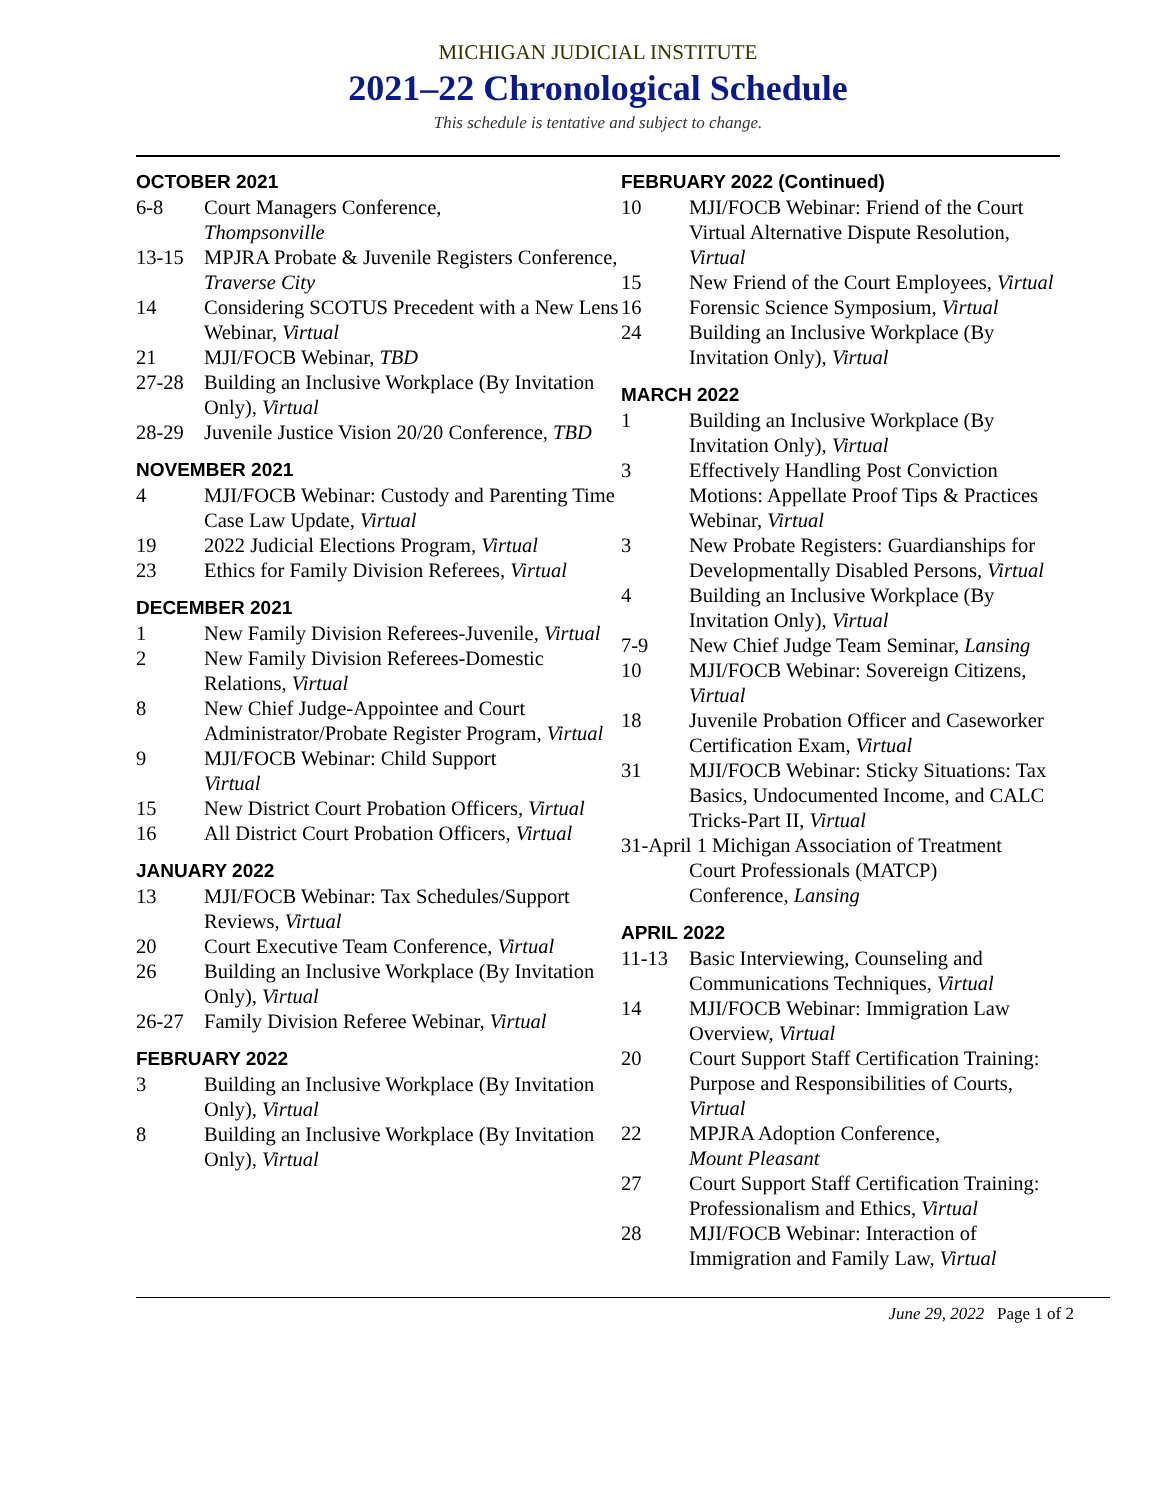MICHIGAN JUDICIAL INSTITUTE
2021–22 Chronological Schedule
This schedule is tentative and subject to change.
OCTOBER 2021
6-8 Court Managers Conference,
Thompsonville
13-15 MPJRA Probate & Juvenile Registers Conference, Traverse City
14 Considering SCOTUS Precedent with a New Lens Webinar, Virtual
21 MJI/FOCB Webinar, TBD
27-28 Building an Inclusive Workplace (By Invitation Only), Virtual
28-29 Juvenile Justice Vision 20/20 Conference, TBD
NOVEMBER 2021
4 MJI/FOCB Webinar: Custody and Parenting Time Case Law Update, Virtual
19 2022 Judicial Elections Program, Virtual
23 Ethics for Family Division Referees, Virtual
DECEMBER 2021
1 New Family Division Referees-Juvenile, Virtual
2 New Family Division Referees-Domestic Relations, Virtual
8 New Chief Judge-Appointee and Court Administrator/Probate Register Program, Virtual
9 MJI/FOCB Webinar: Child Support
Virtual
15 New District Court Probation Officers, Virtual
16 All District Court Probation Officers, Virtual
JANUARY 2022
13 MJI/FOCB Webinar: Tax Schedules/Support Reviews, Virtual
20 Court Executive Team Conference, Virtual
26 Building an Inclusive Workplace (By Invitation Only), Virtual
26-27 Family Division Referee Webinar, Virtual
FEBRUARY 2022
3 Building an Inclusive Workplace (By Invitation Only), Virtual
8 Building an Inclusive Workplace (By Invitation Only), Virtual
FEBRUARY 2022 (Continued)
10 MJI/FOCB Webinar: Friend of the Court Virtual Alternative Dispute Resolution, Virtual
15 New Friend of the Court Employees, Virtual
16 Forensic Science Symposium, Virtual
24 Building an Inclusive Workplace (By Invitation Only), Virtual
MARCH 2022
1 Building an Inclusive Workplace (By Invitation Only), Virtual
3 Effectively Handling Post Conviction Motions: Appellate Proof Tips & Practices Webinar, Virtual
3 New Probate Registers: Guardianships for Developmentally Disabled Persons, Virtual
4 Building an Inclusive Workplace (By Invitation Only), Virtual
7-9 New Chief Judge Team Seminar, Lansing
10 MJI/FOCB Webinar: Sovereign Citizens, Virtual
18 Juvenile Probation Officer and Caseworker Certification Exam, Virtual
31 MJI/FOCB Webinar: Sticky Situations: Tax Basics, Undocumented Income, and CALC Tricks-Part II, Virtual
31-April 1 Michigan Association of Treatment
Court Professionals (MATCP)
Conference, Lansing
APRIL 2022
11-13 Basic Interviewing, Counseling and Communications Techniques, Virtual
14 MJI/FOCB Webinar: Immigration Law Overview, Virtual
20 Court Support Staff Certification Training: Purpose and Responsibilities of Courts, Virtual
22 MPJRA Adoption Conference,
Mount Pleasant
27 Court Support Staff Certification Training: Professionalism and Ethics, Virtual
28 MJI/FOCB Webinar: Interaction of Immigration and Family Law, Virtual
June 29, 2022 Page 1 of 2